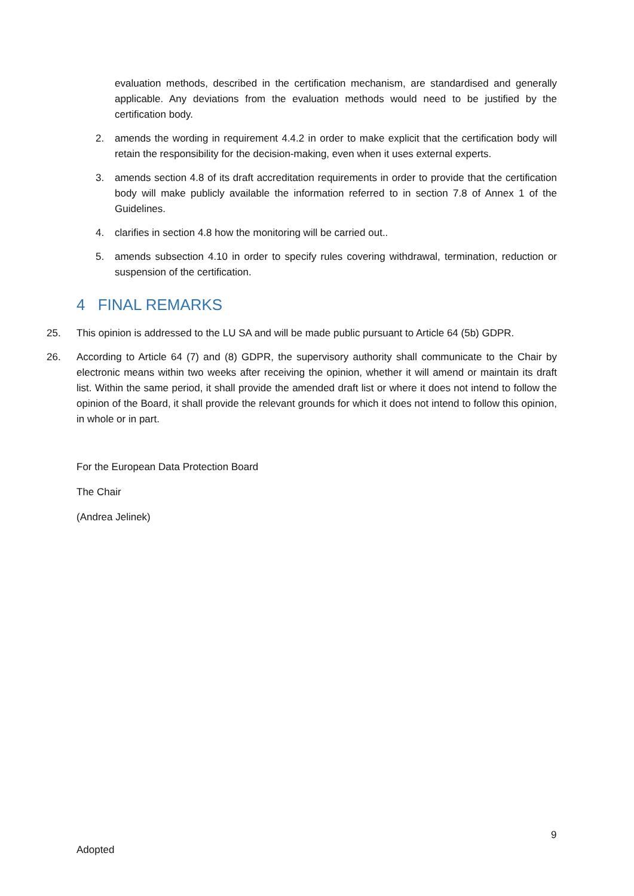evaluation methods, described in the certification mechanism, are standardised and generally applicable. Any deviations from the evaluation methods would need to be justified by the certification body.
2. amends the wording in requirement 4.4.2 in order to make explicit that the certification body will retain the responsibility for the decision-making, even when it uses external experts.
3. amends section 4.8 of its draft accreditation requirements in order to provide that the certification body will make publicly available the information referred to in section 7.8 of Annex 1 of the Guidelines.
4. clarifies in section 4.8 how the monitoring will be carried out..
5. amends subsection 4.10 in order to specify rules covering withdrawal, termination, reduction or suspension of the certification.
4 FINAL REMARKS
25. This opinion is addressed to the LU SA and will be made public pursuant to Article 64 (5b) GDPR.
26. According to Article 64 (7) and (8) GDPR, the supervisory authority shall communicate to the Chair by electronic means within two weeks after receiving the opinion, whether it will amend or maintain its draft list. Within the same period, it shall provide the amended draft list or where it does not intend to follow the opinion of the Board, it shall provide the relevant grounds for which it does not intend to follow this opinion, in whole or in part.
For the European Data Protection Board
The Chair
(Andrea Jelinek)
9
Adopted